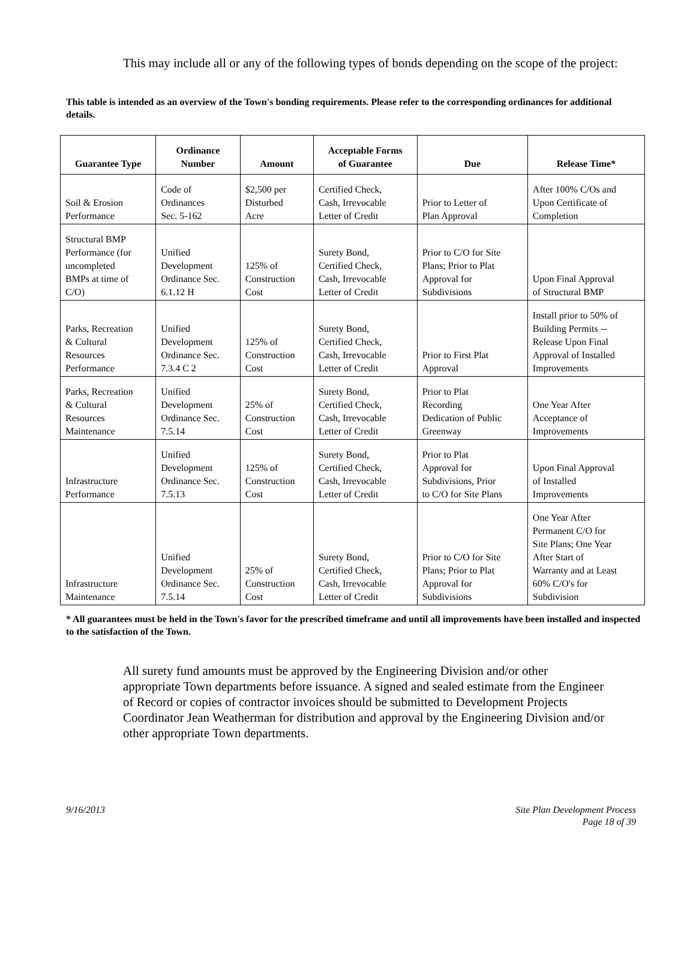This may include all or any of the following types of bonds depending on the scope of the project:
This table is intended as an overview of the Town's bonding requirements. Please refer to the corresponding ordinances for additional details.
| Guarantee Type | Ordinance Number | Amount | Acceptable Forms of Guarantee | Due | Release Time* |
| --- | --- | --- | --- | --- | --- |
| Soil & Erosion Performance | Code of Ordinances Sec. 5-162 | $2,500 per Disturbed Acre | Certified Check, Cash, Irrevocable Letter of Credit | Prior to Letter of Plan Approval | After 100% C/Os and Upon Certificate of Completion |
| Structural BMP Performance (for uncompleted BMPs at time of C/O) | Unified Development Ordinance Sec. 6.1.12 H | 125% of Construction Cost | Surety Bond, Certified Check, Cash, Irrevocable Letter of Credit | Prior to C/O for Site Plans; Prior to Plat Approval for Subdivisions | Upon Final Approval of Structural BMP |
| Parks, Recreation & Cultural Resources Performance | Unified Development Ordinance Sec. 7.3.4 C 2 | 125% of Construction Cost | Surety Bond, Certified Check, Cash, Irrevocable Letter of Credit | Prior to First Plat Approval | Install prior to 50% of Building Permits -- Release Upon Final Approval of Installed Improvements |
| Parks, Recreation & Cultural Resources Maintenance | Unified Development Ordinance Sec. 7.5.14 | 25% of Construction Cost | Surety Bond, Certified Check, Cash, Irrevocable Letter of Credit | Prior to Plat Recording Dedication of Public Greenway | One Year After Acceptance of Improvements |
| Infrastructure Performance | Unified Development Ordinance Sec. 7.5.13 | 125% of Construction Cost | Surety Bond, Certified Check, Cash, Irrevocable Letter of Credit | Prior to Plat Approval for Subdivisions, Prior to C/O for Site Plans | Upon Final Approval of Installed Improvements |
| Infrastructure Maintenance | Unified Development Ordinance Sec. 7.5.14 | 25% of Construction Cost | Surety Bond, Certified Check, Cash, Irrevocable Letter of Credit | Prior to C/O for Site Plans; Prior to Plat Approval for Subdivisions | One Year After Permanent C/O for Site Plans; One Year After Start of Warranty and at Least 60% C/O's for Subdivision |
* All guarantees must be held in the Town's favor for the prescribed timeframe and until all improvements have been installed and inspected to the satisfaction of the Town.
All surety fund amounts must be approved by the Engineering Division and/or other appropriate Town departments before issuance. A signed and sealed estimate from the Engineer of Record or copies of contractor invoices should be submitted to Development Projects Coordinator Jean Weatherman for distribution and approval by the Engineering Division and/or other appropriate Town departments.
9/16/2013 Site Plan Development Process
Page 18 of 39